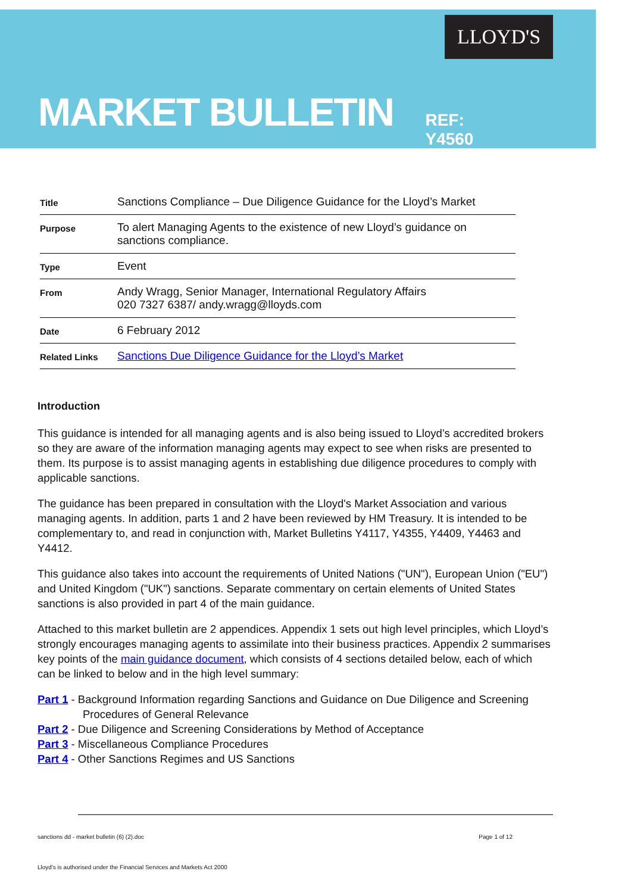LLOYD'S
MARKET BULLETIN
REF: Y4560
| Title | Sanctions Compliance – Due Diligence Guidance for the Lloyd’s Market |
| Purpose | To alert Managing Agents to the existence of new Lloyd’s guidance on sanctions compliance. |
| Type | Event |
| From | Andy Wragg, Senior Manager, International Regulatory Affairs 020 7327 6387/ andy.wragg@lloyds.com |
| Date | 6 February 2012 |
| Related Links | Sanctions Due Diligence Guidance for the Lloyd’s Market |
Introduction
This guidance is intended for all managing agents and is also being issued to Lloyd’s accredited brokers so they are aware of the information managing agents may expect to see when risks are presented to them. Its purpose is to assist managing agents in establishing due diligence procedures to comply with applicable sanctions.
The guidance has been prepared in consultation with the Lloyd's Market Association and various managing agents. In addition, parts 1 and 2 have been reviewed by HM Treasury. It is intended to be complementary to, and read in conjunction with, Market Bulletins Y4117, Y4355, Y4409, Y4463 and Y4412.
This guidance also takes into account the requirements of United Nations ("UN"), European Union ("EU") and United Kingdom ("UK") sanctions. Separate commentary on certain elements of United States sanctions is also provided in part 4 of the main guidance.
Attached to this market bulletin are 2 appendices. Appendix 1 sets out high level principles, which Lloyd’s strongly encourages managing agents to assimilate into their business practices. Appendix 2 summarises key points of the main guidance document, which consists of 4 sections detailed below, each of which can be linked to below and in the high level summary:
Part 1 - Background Information regarding Sanctions and Guidance on Due Diligence and Screening Procedures of General Relevance
Part 2 - Due Diligence and Screening Considerations by Method of Acceptance
Part 3 - Miscellaneous Compliance Procedures
Part 4 - Other Sanctions Regimes and US Sanctions
sanctions dd - market bulletin (6) (2).doc Page 1 of 12
Lloyd's is authorised under the Financial Services and Markets Act 2000